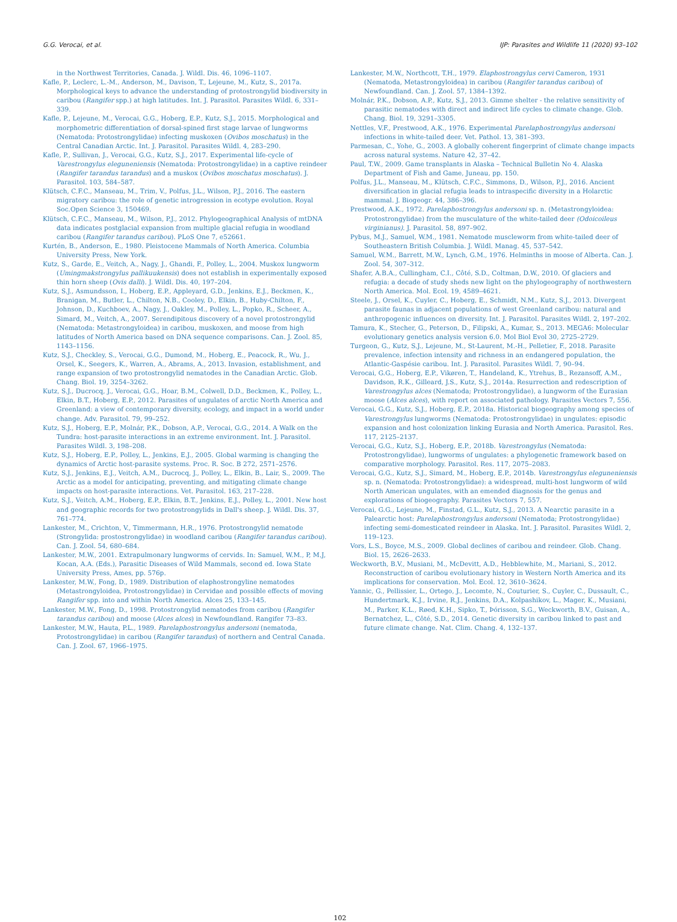G.G. Verocai, et al. IJP: Parasites and Wildlife 11 (2020) 93–102
in the Northwest Territories, Canada. J. Wildl. Dis. 46, 1096–1107.
Kafle, P., Leclerc, L.-M., Anderson, M., Davison, T., Lejeune, M., Kutz, S., 2017a. Morphological keys to advance the understanding of protostrongylid biodiversity in caribou (Rangifer spp.) at high latitudes. Int. J. Parasitol. Parasites Wildl. 6, 331–339.
Kafle, P., Lejeune, M., Verocai, G.G., Hoberg, E.P., Kutz, S.J., 2015. Morphological and morphometric differentiation of dorsal-spined first stage larvae of lungworms (Nematoda: Protostrongylidae) infecting muskoxen (Ovibos moschatus) in the Central Canadian Arctic. Int. J. Parasitol. Parasites Wildl. 4, 283–290.
Kafle, P., Sullivan, J., Verocai, G.G., Kutz, S.J., 2017. Experimental life-cycle of Varestrongylus eleguneniensis (Nematoda: Protostrongylidae) in a captive reindeer (Rangifer tarandus tarandus) and a muskox (Ovibos moschatus moschatus). J. Parasitol. 103, 584–587.
Klütsch, C.F.C., Manseau, M., Trim, V., Polfus, J.L., Wilson, P.J., 2016. The eastern migratory caribou: the role of genetic introgression in ecotype evolution. Royal Soc.Open Science 3, 150469.
Klütsch, C.F.C., Manseau, M., Wilson, P.J., 2012. Phylogeographical Analysis of mtDNA data indicates postglacial expansion from multiple glacial refugia in woodland caribou (Rangifer tarandus caribou). PLoS One 7, e52661.
Kurtén, B., Anderson, E., 1980. Pleistocene Mammals of North America. Columbia University Press, New York.
Kutz, S., Garde, E., Veitch, A., Nagy, J., Ghandi, F., Polley, L., 2004. Muskox lungworm (Umingmakstrongylus pallikuukensis) does not establish in experimentally exposed thin horn sheep (Ovis dalli). J. Wildl. Dis. 40, 197–204.
Kutz, S.J., Asmundsson, I., Hoberg, E.P., Appleyard, G.D., Jenkins, E.J., Beckmen, K., Branigan, M., Butler, L., Chilton, N.B., Cooley, D., Elkin, B., Huby-Chilton, F., Johnson, D., Kuchboev, A., Nagy, J., Oakley, M., Polley, L., Popko, R., Scheer, A., Simard, M., Veitch, A., 2007. Serendipitous discovery of a novel protostrongylid (Nematoda: Metastrongyloidea) in caribou, muskoxen, and moose from high latitudes of North America based on DNA sequence comparisons. Can. J. Zool. 85, 1143–1156.
Kutz, S.J., Checkley, S., Verocai, G.G., Dumond, M., Hoberg, E., Peacock, R., Wu, J., Orsel, K., Seegers, K., Warren, A., Abrams, A., 2013. Invasion, establishment, and range expansion of two protostrongylid nematodes in the Canadian Arctic. Glob. Chang. Biol. 19, 3254–3262.
Kutz, S.J., Ducrocq, J., Verocai, G.G., Hoar, B.M., Colwell, D.D., Beckmen, K., Polley, L., Elkin, B.T., Hoberg, E.P., 2012. Parasites of ungulates of arctic North America and Greenland: a view of contemporary diversity, ecology, and impact in a world under change. Adv. Parasitol. 79, 99–252.
Kutz, S.J., Hoberg, E.P., Molnár, P.K., Dobson, A.P., Verocai, G.G., 2014. A Walk on the Tundra: host-parasite interactions in an extreme environment. Int. J. Parasitol. Parasites Wildl. 3, 198–208.
Kutz, S.J., Hoberg, E.P., Polley, L., Jenkins, E.J., 2005. Global warming is changing the dynamics of Arctic host-parasite systems. Proc. R. Soc. B 272, 2571–2576.
Kutz, S.J., Jenkins, E.J., Veitch, A.M., Ducrocq, J., Polley, L., Elkin, B., Lair, S., 2009. The Arctic as a model for anticipating, preventing, and mitigating climate change impacts on host-parasite interactions. Vet. Parasitol. 163, 217–228.
Kutz, S.J., Veitch, A.M., Hoberg, E.P., Elkin, B.T., Jenkins, E.J., Polley, L., 2001. New host and geographic records for two protostrongylids in Dall's sheep. J. Wildl. Dis. 37, 761–774.
Lankester, M., Crichton, V., Timmermann, H.R., 1976. Protostrongylid nematode (Strongylida: prostostrongylidae) in woodland caribou (Rangifer tarandus caribou). Can. J. Zool. 54, 680–684.
Lankester, M.W., 2001. Extrapulmonary lungworms of cervids. In: Samuel, W.M., P, M.J, Kocan, A.A. (Eds.), Parasitic Diseases of Wild Mammals, second ed. Iowa State University Press, Ames, pp. 576p.
Lankester, M.W., Fong, D., 1989. Distribution of elaphostrongyline nematodes (Metastrongyloidea, Protostrongylidae) in Cervidae and possible effects of moving Rangifer spp. into and within North America. Alces 25, 133–145.
Lankester, M.W., Fong, D., 1998. Protostrongylid nematodes from caribou (Rangifer tarandus caribou) and moose (Alces alces) in Newfoundland. Rangifer 73–83.
Lankester, M.W., Hauta, P.L., 1989. Parelaphostrongylus andersoni (nematoda, Protostrongylidae) in caribou (Rangifer tarandus) of northern and Central Canada. Can. J. Zool. 67, 1966–1975.
Lankester, M.W., Northcott, T.H., 1979. Elaphostrongylus cervi Cameron, 1931 (Nematoda, Metastrongyloidea) in caribou (Rangifer tarandus caribou) of Newfoundland. Can. J. Zool. 57, 1384–1392.
Molnár, P.K., Dobson, A.P., Kutz, S.J., 2013. Gimme shelter - the relative sensitivity of parasitic nematodes with direct and indirect life cycles to climate change. Glob. Chang. Biol. 19, 3291–3305.
Nettles, V.F., Prestwood, A.K., 1976. Experimental Parelaphostrongylus andersoni infections in white-tailed deer. Vet. Pathol. 13, 381–393.
Parmesan, C., Yohe, G., 2003. A globally coherent fingerprint of climate change impacts across natural systems. Nature 42, 37–42.
Paul, T.W., 2009. Game transplants in Alaska – Technical Bulletin No 4. Alaska Department of Fish and Game, Juneau, pp. 150.
Polfus, J.L., Manseau, M., Klütsch, C.F.C., Simmons, D., Wilson, P.J., 2016. Ancient diversification in glacial refugia leads to intraspecific diversity in a Holarctic mammal. J. Biogeogr. 44, 386–396.
Prestwood, A.K., 1972. Parelaphostrongylus andersoni sp. n. (Metastrongyloidea: Protostrongylidae) from the musculature of the white-tailed deer (Odoicoileus virginianus). J. Parasitol. 58, 897–902.
Pybus, M.J., Samuel, W.M., 1981. Nematode muscleworm from white-tailed deer of Southeastern British Columbia. J. Wildl. Manag. 45, 537–542.
Samuel, W.M., Barrett, M.W., Lynch, G.M., 1976. Helminths in moose of Alberta. Can. J. Zool. 54, 307–312.
Shafer, A.B.A., Cullingham, C.I., Côté, S.D., Coltman, D.W., 2010. Of glaciers and refugia: a decade of study sheds new light on the phylogeography of northwestern North America. Mol. Ecol. 19, 4589–4621.
Steele, J., Orsel, K., Cuyler, C., Hoberg, E., Schmidt, N.M., Kutz, S.J., 2013. Divergent parasite faunas in adjacent populations of west Greenland caribou: natural and anthropogenic influences on diversity. Int. J. Parasitol. Parasites Wildl. 2, 197–202.
Tamura, K., Stecher, G., Peterson, D., Filipski, A., Kumar, S., 2013. MEGA6: Molecular evolutionary genetics analysis version 6.0. Mol Biol Evol 30, 2725–2729.
Turgeon, G., Kutz, S.J., Lejeune, M., St-Laurent, M.-H., Pelletier, F., 2018. Parasite prevalence, infection intensity and richness in an endangered population, the Atlantic-Gaspésie caribou. Int. J. Parasitol. Parasites Wildl. 7, 90–94.
Verocai, G.G., Hoberg, E.P., Vikøren, T., Handeland, K., Ytrehus, B., Rezansoff, A.M., Davidson, R.K., Gilleard, J.S., Kutz, S.J., 2014a. Resurrection and redescription of Varestrongylus alces (Nematoda; Protostrongylidae), a lungworm of the Eurasian moose (Alces alces), with report on associated pathology. Parasites Vectors 7, 556.
Verocai, G.G., Kutz, S.J., Hoberg, E.P., 2018a. Historical biogeography among species of Varestrongylus lungworms (Nematoda: Protostrongylidae) in ungulates: episodic expansion and host colonization linking Eurasia and North America. Parasitol. Res. 117, 2125–2137.
Verocai, G.G., Kutz, S.J., Hoberg, E.P., 2018b. Varestrongylus (Nematoda: Protostrongylidae), lungworms of ungulates: a phylogenetic framework based on comparative morphology. Parasitol. Res. 117, 2075–2083.
Verocai, G.G., Kutz, S.J., Simard, M., Hoberg, E.P., 2014b. Varestrongylus eleguneniensis sp. n. (Nematoda: Protostrongylidae): a widespread, multi-host lungworm of wild North American ungulates, with an emended diagnosis for the genus and explorations of biogeography. Parasites Vectors 7, 557.
Verocai, G.G., Lejeune, M., Finstad, G.L., Kutz, S.J., 2013. A Nearctic parasite in a Palearctic host: Parelaphostrongylus andersoni (Nematoda; Protostrongylidae) infecting semi-domesticated reindeer in Alaska. Int. J. Parasitol. Parasites Wildl. 2, 119–123.
Vors, L.S., Boyce, M.S., 2009. Global declines of caribou and reindeer. Glob. Chang. Biol. 15, 2626–2633.
Weckworth, B.V., Musiani, M., McDevitt, A.D., Hebblewhite, M., Mariani, S., 2012. Reconstruction of caribou evolutionary history in Western North America and its implications for conservation. Mol. Ecol. 12, 3610–3624.
Yannic, G., Pellissier, L., Ortego, J., Lecomte, N., Couturier, S., Cuyler, C., Dussault, C., Hundertmark, K.J., Irvine, R.J., Jenkins, D.A., Kolpashikov, L., Mager, K., Musiani, M., Parker, K.L., Røed, K.H., Sipko, T., Þórisson, S.G., Weckworth, B.V., Guisan, A., Bernatchez, L., Côté, S.D., 2014. Genetic diversity in caribou linked to past and future climate change. Nat. Clim. Chang. 4, 132–137.
102